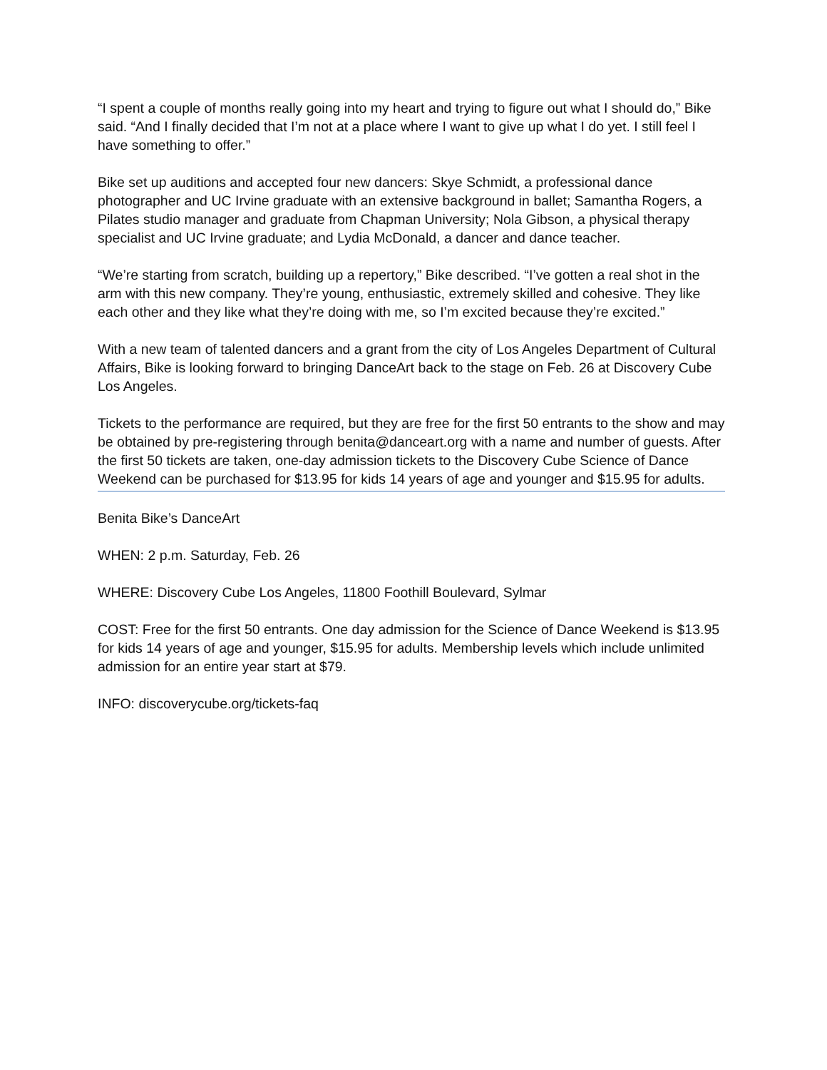“I spent a couple of months really going into my heart and trying to figure out what I should do,” Bike said. “And I finally decided that I’m not at a place where I want to give up what I do yet. I still feel I have something to offer.”
Bike set up auditions and accepted four new dancers: Skye Schmidt, a professional dance photographer and UC Irvine graduate with an extensive background in ballet; Samantha Rogers, a Pilates studio manager and graduate from Chapman University; Nola Gibson, a physical therapy specialist and UC Irvine graduate; and Lydia McDonald, a dancer and dance teacher.
“We’re starting from scratch, building up a repertory,” Bike described. “I’ve gotten a real shot in the arm with this new company. They’re young, enthusiastic, extremely skilled and cohesive. They like each other and they like what they’re doing with me, so I’m excited because they’re excited.”
With a new team of talented dancers and a grant from the city of Los Angeles Department of Cultural Affairs, Bike is looking forward to bringing DanceArt back to the stage on Feb. 26 at Discovery Cube Los Angeles.
Tickets to the performance are required, but they are free for the first 50 entrants to the show and may be obtained by pre-registering through benita@danceart.org with a name and number of guests. After the first 50 tickets are taken, one-day admission tickets to the Discovery Cube Science of Dance Weekend can be purchased for $13.95 for kids 14 years of age and younger and $15.95 for adults.
Benita Bike’s DanceArt
WHEN: 2 p.m. Saturday, Feb. 26
WHERE: Discovery Cube Los Angeles, 11800 Foothill Boulevard, Sylmar
COST: Free for the first 50 entrants. One day admission for the Science of Dance Weekend is $13.95 for kids 14 years of age and younger, $15.95 for adults. Membership levels which include unlimited admission for an entire year start at $79.
INFO: discoverycube.org/tickets-faq